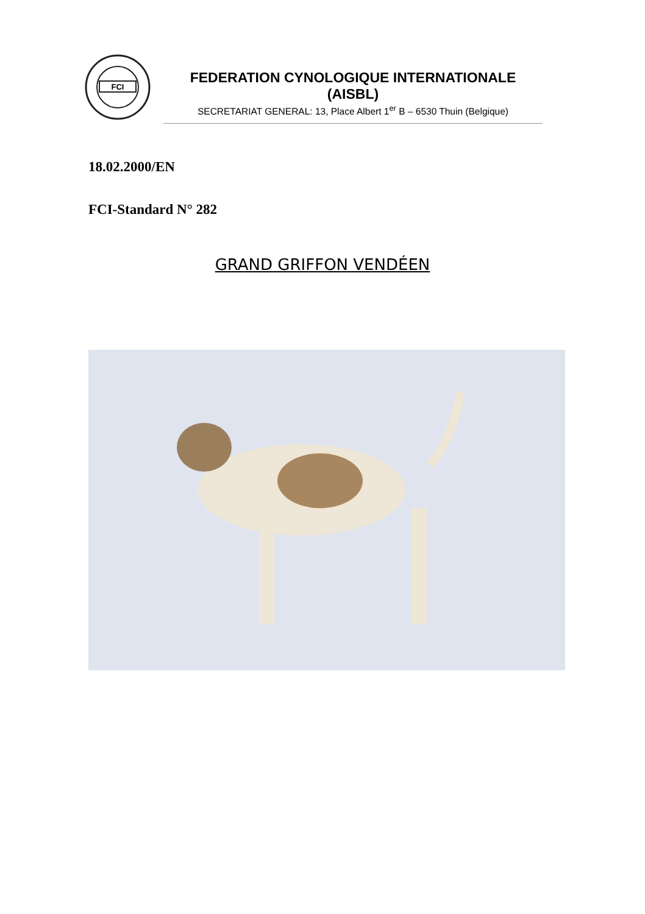FCI
FEDERATION CYNOLOGIQUE INTERNATIONALE (AISBL)
SECRETARIAT GENERAL: 13, Place Albert 1<sup>er</sup> B – 6530 Thuin (Belgique)
18.02.2000/EN
FCI-Standard N° 282
GRAND GRIFFON VENDÉEN